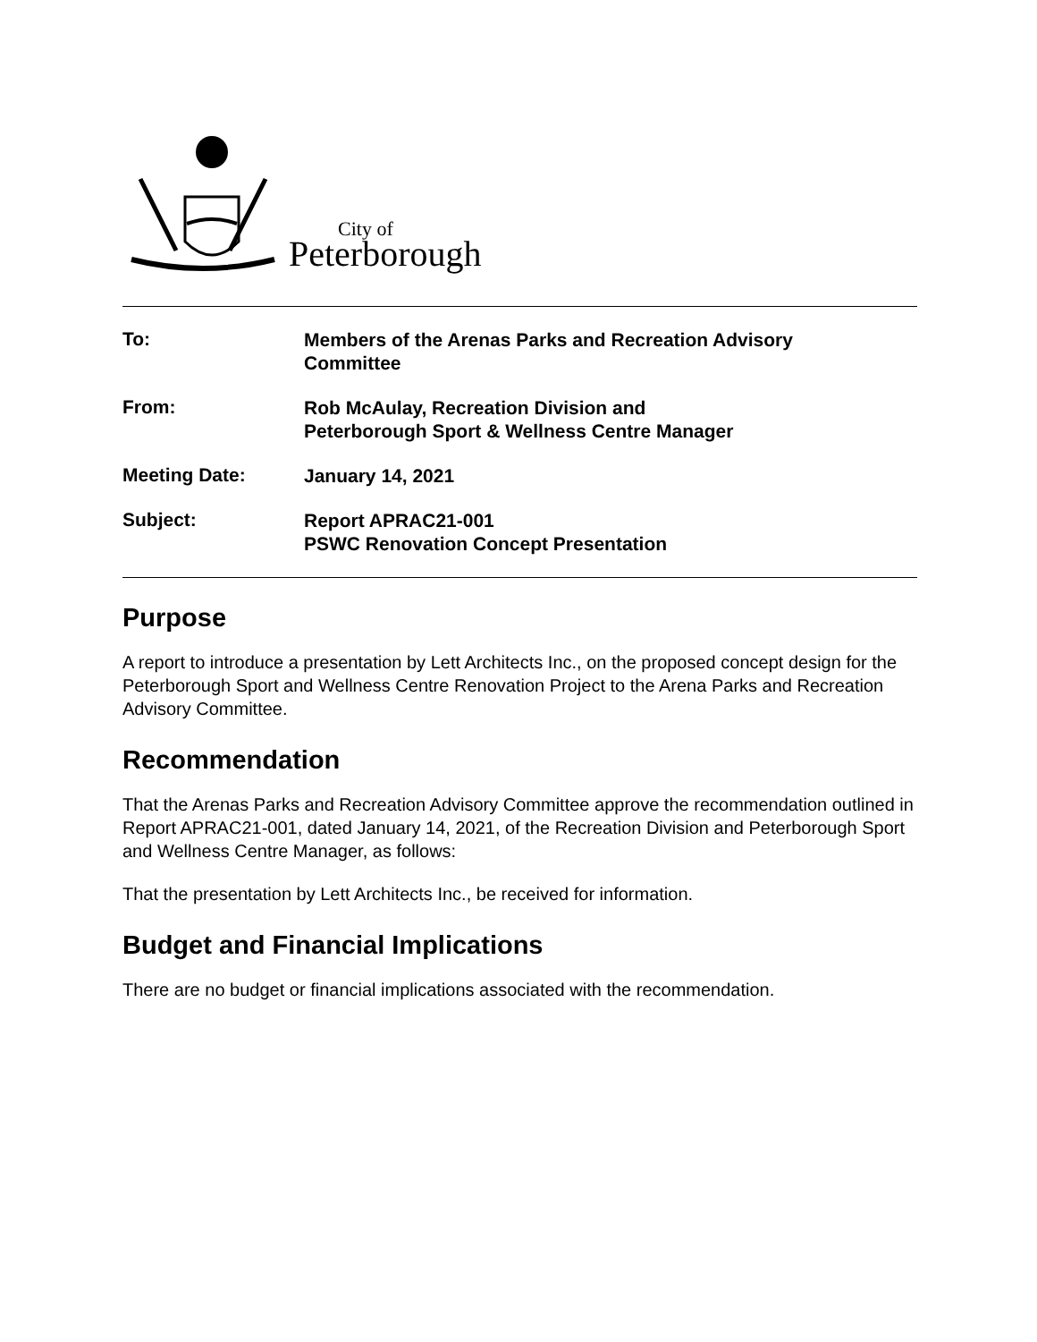City of
Peterborough
To:
Members of the Arenas Parks and Recreation Advisory
Committee
From:
Rob McAulay, Recreation Division and
Peterborough Sport & Wellness Centre Manager
Meeting Date:
January 14, 2021
Subject:
Report APRAC21-001
PSWC Renovation Concept Presentation
Purpose
A report to introduce a presentation by Lett Architects Inc., on the proposed concept design for the Peterborough Sport and Wellness Centre Renovation Project to the Arena Parks and Recreation Advisory Committee.
Recommendation
That the Arenas Parks and Recreation Advisory Committee approve the recommendation outlined in Report APRAC21-001, dated January 14, 2021, of the Recreation Division and Peterborough Sport and Wellness Centre Manager, as follows:
That the presentation by Lett Architects Inc., be received for information.
Budget and Financial Implications
There are no budget or financial implications associated with the recommendation.